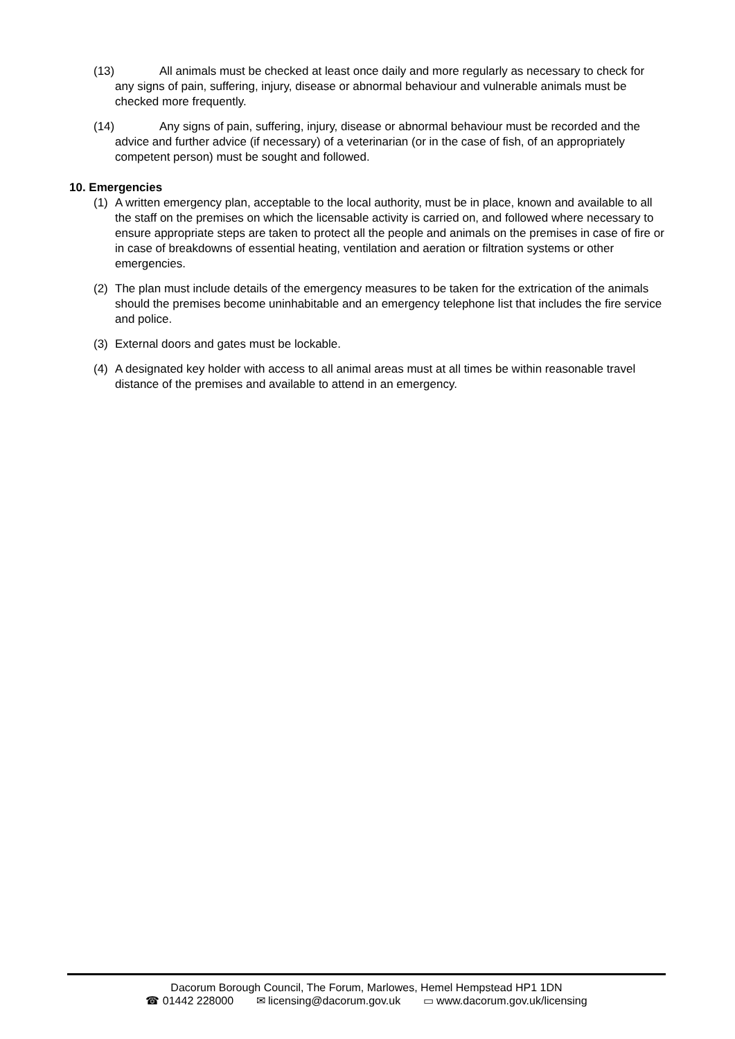(13) All animals must be checked at least once daily and more regularly as necessary to check for any signs of pain, suffering, injury, disease or abnormal behaviour and vulnerable animals must be checked more frequently.
(14) Any signs of pain, suffering, injury, disease or abnormal behaviour must be recorded and the advice and further advice (if necessary) of a veterinarian (or in the case of fish, of an appropriately competent person) must be sought and followed.
10. Emergencies
(1) A written emergency plan, acceptable to the local authority, must be in place, known and available to all the staff on the premises on which the licensable activity is carried on, and followed where necessary to ensure appropriate steps are taken to protect all the people and animals on the premises in case of fire or in case of breakdowns of essential heating, ventilation and aeration or filtration systems or other emergencies.
(2) The plan must include details of the emergency measures to be taken for the extrication of the animals should the premises become uninhabitable and an emergency telephone list that includes the fire service and police.
(3) External doors and gates must be lockable.
(4) A designated key holder with access to all animal areas must at all times be within reasonable travel distance of the premises and available to attend in an emergency.
Dacorum Borough Council, The Forum, Marlowes, Hemel Hempstead HP1 1DN
☎ 01442 228000 ✉ licensing@dacorum.gov.uk ▭ www.dacorum.gov.uk/licensing